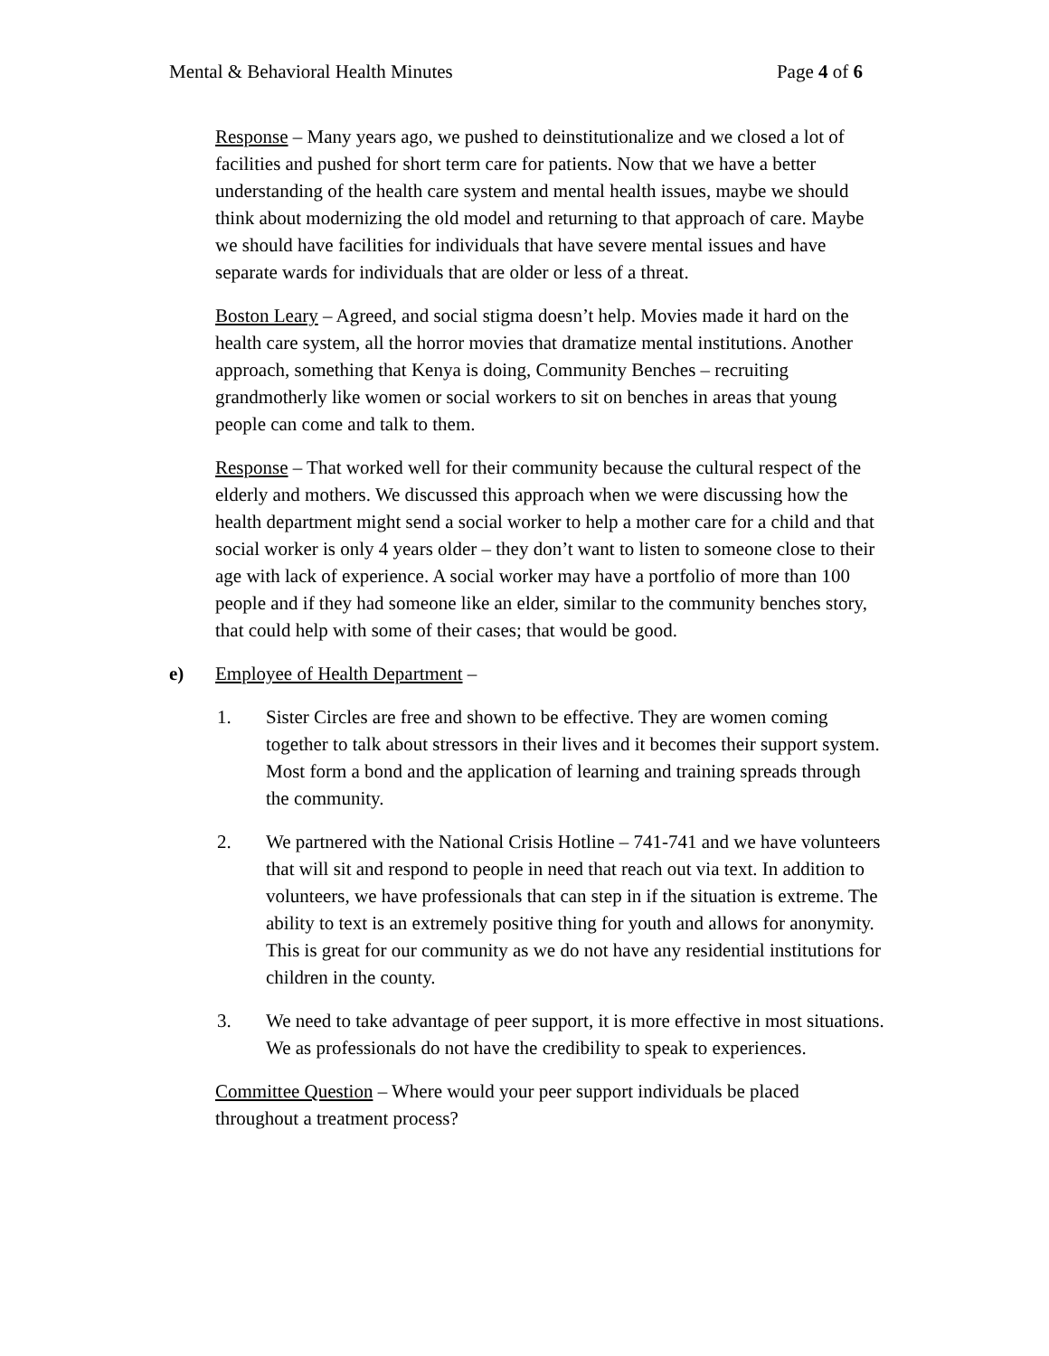Mental & Behavioral Health Minutes Page 4 of 6
Response – Many years ago, we pushed to deinstitutionalize and we closed a lot of facilities and pushed for short term care for patients. Now that we have a better understanding of the health care system and mental health issues, maybe we should think about modernizing the old model and returning to that approach of care. Maybe we should have facilities for individuals that have severe mental issues and have separate wards for individuals that are older or less of a threat.
Boston Leary – Agreed, and social stigma doesn’t help. Movies made it hard on the health care system, all the horror movies that dramatize mental institutions. Another approach, something that Kenya is doing, Community Benches – recruiting grandmotherly like women or social workers to sit on benches in areas that young people can come and talk to them.
Response – That worked well for their community because the cultural respect of the elderly and mothers. We discussed this approach when we were discussing how the health department might send a social worker to help a mother care for a child and that social worker is only 4 years older – they don’t want to listen to someone close to their age with lack of experience. A social worker may have a portfolio of more than 100 people and if they had someone like an elder, similar to the community benches story, that could help with some of their cases; that would be good.
e) Employee of Health Department –
1. Sister Circles are free and shown to be effective. They are women coming together to talk about stressors in their lives and it becomes their support system. Most form a bond and the application of learning and training spreads through the community.
2. We partnered with the National Crisis Hotline – 741-741 and we have volunteers that will sit and respond to people in need that reach out via text. In addition to volunteers, we have professionals that can step in if the situation is extreme. The ability to text is an extremely positive thing for youth and allows for anonymity. This is great for our community as we do not have any residential institutions for children in the county.
3. We need to take advantage of peer support, it is more effective in most situations. We as professionals do not have the credibility to speak to experiences.
Committee Question – Where would your peer support individuals be placed throughout a treatment process?